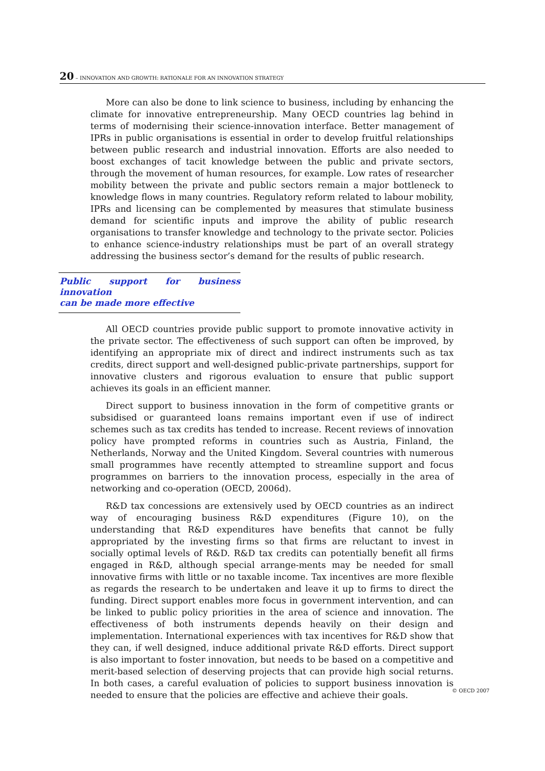20 – INNOVATION AND GROWTH: RATIONALE FOR AN INNOVATION STRATEGY
More can also be done to link science to business, including by enhancing the climate for innovative entrepreneurship. Many OECD countries lag behind in terms of modernising their science-innovation interface. Better management of IPRs in public organisations is essential in order to develop fruitful relationships between public research and industrial innovation. Efforts are also needed to boost exchanges of tacit knowledge between the public and private sectors, through the movement of human resources, for example. Low rates of researcher mobility between the private and public sectors remain a major bottleneck to knowledge flows in many countries. Regulatory reform related to labour mobility, IPRs and licensing can be complemented by measures that stimulate business demand for scientific inputs and improve the ability of public research organisations to transfer knowledge and technology to the private sector. Policies to enhance science-industry relationships must be part of an overall strategy addressing the business sector’s demand for the results of public research.
Public support for business innovation
can be made more effective
All OECD countries provide public support to promote innovative activity in the private sector. The effectiveness of such support can often be improved, by identifying an appropriate mix of direct and indirect instruments such as tax credits, direct support and well-designed public-private partnerships, support for innovative clusters and rigorous evaluation to ensure that public support achieves its goals in an efficient manner.
Direct support to business innovation in the form of competitive grants or subsidised or guaranteed loans remains important even if use of indirect schemes such as tax credits has tended to increase. Recent reviews of innovation policy have prompted reforms in countries such as Austria, Finland, the Netherlands, Norway and the United Kingdom. Several countries with numerous small programmes have recently attempted to streamline support and focus programmes on barriers to the innovation process, especially in the area of networking and co-operation (OECD, 2006d).
R&D tax concessions are extensively used by OECD countries as an indirect way of encouraging business R&D expenditures (Figure 10), on the understanding that R&D expenditures have benefits that cannot be fully appropriated by the investing firms so that firms are reluctant to invest in socially optimal levels of R&D. R&D tax credits can potentially benefit all firms engaged in R&D, although special arrange-ments may be needed for small innovative firms with little or no taxable income. Tax incentives are more flexible as regards the research to be undertaken and leave it up to firms to direct the funding. Direct support enables more focus in government intervention, and can be linked to public policy priorities in the area of science and innovation. The effectiveness of both instruments depends heavily on their design and implementation. International experiences with tax incentives for R&D show that they can, if well designed, induce additional private R&D efforts. Direct support is also important to foster innovation, but needs to be based on a competitive and merit-based selection of deserving projects that can provide high social returns. In both cases, a careful evaluation of policies to support business innovation is needed to ensure that the policies are effective and achieve their goals.
© OECD 2007